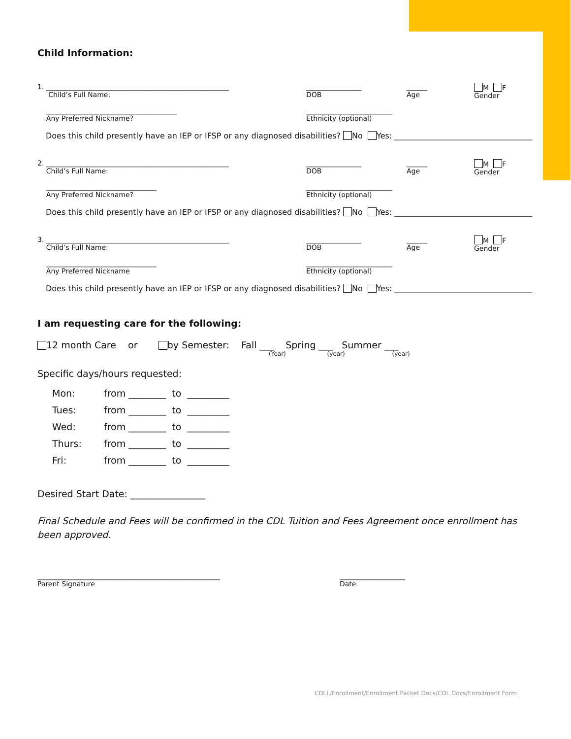Child Information:
1. _____________________________________________________
Child’s Full Name:
________________
DOB
______
Age
M F
Gender
______________________________________
Any Preferred Nickname?
_________________________
Ethnicity (optional)
Does this child presently have an IEP or IFSP or any diagnosed disabilities? No Yes: ___________________________________
2. _____________________________________________________
Child’s Full Name:
________________
DOB
______
Age
M F
Gender
________________________________
Any Preferred Nickname?
_________________________
Ethnicity (optional)
Does this child presently have an IEP or IFSP or any diagnosed disabilities? No Yes: ___________________________________
3. _____________________________________________________
Child’s Full Name:
________________
DOB
______
Age
M F
Gender
________________________________
Any Preferred Nickname
_________________________
Ethnicity (optional)
Does this child presently have an IEP or IFSP or any diagnosed disabilities? No Yes: ___________________________________
I am requesting care for the following:
12 month Care or by Semester: Fall ___ Spring ___ Summer ___
(Year) (year) (year)
Specific days/hours requested:
| Mon: | from ________ to _________ |
| Tues: | from ________ to _________ |
| Wed: | from ________ to _________ |
| Thurs: | from ________ to _________ |
| Fri: | from ________ to _________ |
Desired Start Date: ________________
Final Schedule and Fees will be confirmed in the CDL Tuition and Fees Agreement once enrollment has been approved.
_____________________________________________________
Parent Signature
___________________
Date
CDLL/Enrollment/Enrollment Packet Docs/CDL Docs/Enrollment Form